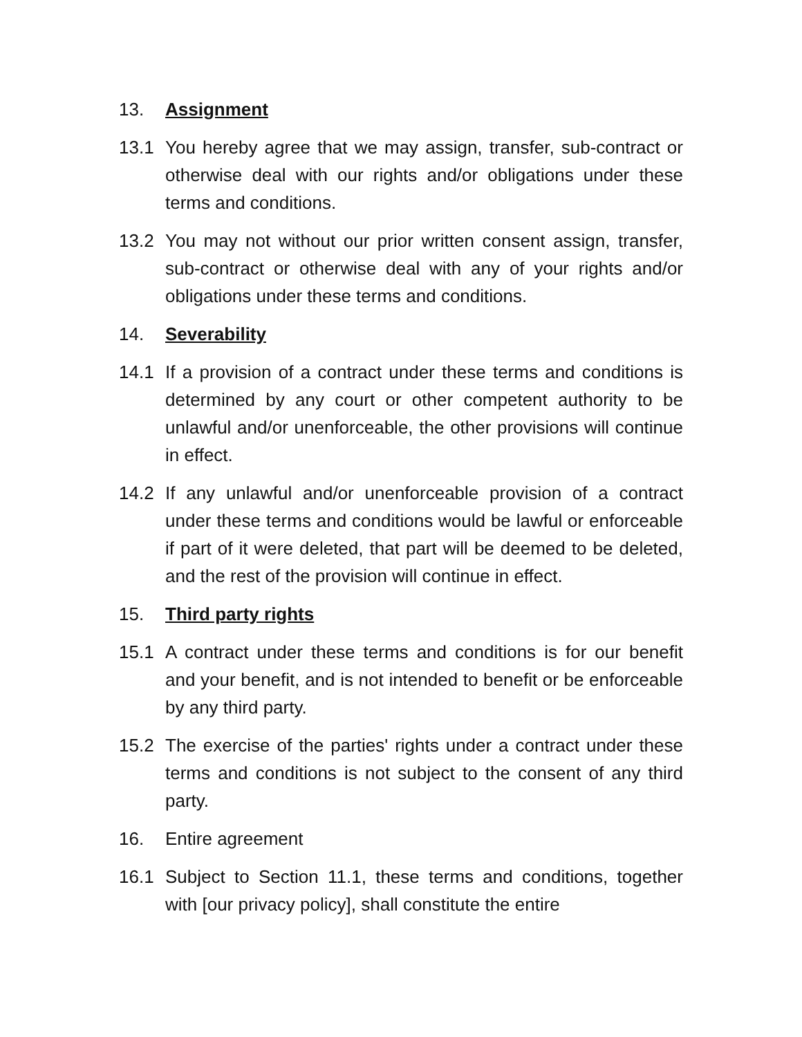13. Assignment
13.1 You hereby agree that we may assign, transfer, sub-contract or otherwise deal with our rights and/or obligations under these terms and conditions.
13.2 You may not without our prior written consent assign, transfer, sub-contract or otherwise deal with any of your rights and/or obligations under these terms and conditions.
14. Severability
14.1 If a provision of a contract under these terms and conditions is determined by any court or other competent authority to be unlawful and/or unenforceable, the other provisions will continue in effect.
14.2 If any unlawful and/or unenforceable provision of a contract under these terms and conditions would be lawful or enforceable if part of it were deleted, that part will be deemed to be deleted, and the rest of the provision will continue in effect.
15. Third party rights
15.1 A contract under these terms and conditions is for our benefit and your benefit, and is not intended to benefit or be enforceable by any third party.
15.2 The exercise of the parties' rights under a contract under these terms and conditions is not subject to the consent of any third party.
16. Entire agreement
16.1 Subject to Section 11.1, these terms and conditions, together with [our privacy policy], shall constitute the entire